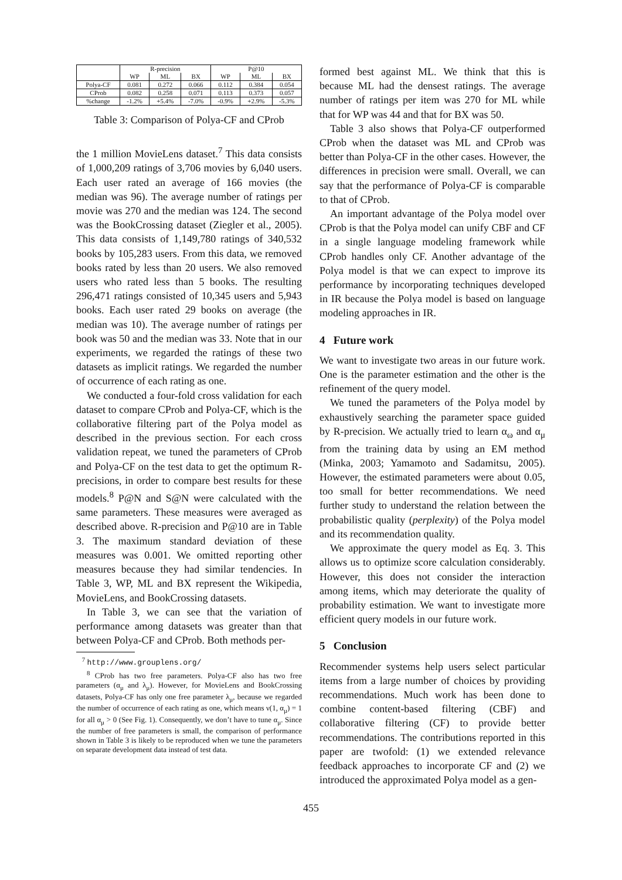| | R-precision | | | P@10 | | |
| | WP | ML | BX | WP | ML | BX |
| Polya-CF | 0.081 | 0.272 | 0.066 | 0.112 | 0.384 | 0.054 |
| CProb | 0.082 | 0.258 | 0.071 | 0.113 | 0.373 | 0.057 |
| %change | -1.2% | +5.4% | -7.0% | -0.9% | +2.9% | -5.3% |
Table 3: Comparison of Polya-CF and CProb
the 1 million MovieLens dataset.<sup>7</sup> This data consists of 1,000,209 ratings of 3,706 movies by 6,040 users. Each user rated an average of 166 movies (the median was 96). The average number of ratings per movie was 270 and the median was 124. The second was the BookCrossing dataset (Ziegler et al., 2005). This data consists of 1,149,780 ratings of 340,532 books by 105,283 users. From this data, we removed books rated by less than 20 users. We also removed users who rated less than 5 books. The resulting 296,471 ratings consisted of 10,345 users and 5,943 books. Each user rated 29 books on average (the median was 10). The average number of ratings per book was 50 and the median was 33. Note that in our experiments, we regarded the ratings of these two datasets as implicit ratings. We regarded the number of occurrence of each rating as one.
We conducted a four-fold cross validation for each dataset to compare CProb and Polya-CF, which is the collaborative filtering part of the Polya model as described in the previous section. For each cross validation repeat, we tuned the parameters of CProb and Polya-CF on the test data to get the optimum R-precisions, in order to compare best results for these models.<sup>8</sup> P@N and S@N were calculated with the same parameters. These measures were averaged as described above. R-precision and P@10 are in Table 3. The maximum standard deviation of these measures was 0.001. We omitted reporting other measures because they had similar tendencies. In Table 3, WP, ML and BX represent the Wikipedia, MovieLens, and BookCrossing datasets.
In Table 3, we can see that the variation of performance among datasets was greater than that between Polya-CF and CProb. Both methods per-
<sup>7</sup> http://www.grouplens.org/
<sup>8</sup> CProb has two free parameters. Polya-CF also has two free parameters (α<sub>μ</sub> and λ<sub>μ</sub>). However, for MovieLens and BookCrossing datasets, Polya-CF has only one free parameter λ<sub>μ</sub>, because we regarded the number of occurrence of each rating as one, which means ν(1, α<sub>μ</sub>) = 1 for all α<sub>μ</sub> > 0 (See Fig. 1). Consequently, we don’t have to tune α<sub>μ</sub>. Since the number of free parameters is small, the comparison of performance shown in Table 3 is likely to be reproduced when we tune the parameters on separate development data instead of test data.
formed best against ML. We think that this is because ML had the densest ratings. The average number of ratings per item was 270 for ML while that for WP was 44 and that for BX was 50.
Table 3 also shows that Polya-CF outperformed CProb when the dataset was ML and CProb was better than Polya-CF in the other cases. However, the differences in precision were small. Overall, we can say that the performance of Polya-CF is comparable to that of CProb.
An important advantage of the Polya model over CProb is that the Polya model can unify CBF and CF in a single language modeling framework while CProb handles only CF. Another advantage of the Polya model is that we can expect to improve its performance by incorporating techniques developed in IR because the Polya model is based on language modeling approaches in IR.
4 Future work
We want to investigate two areas in our future work. One is the parameter estimation and the other is the refinement of the query model.
We tuned the parameters of the Polya model by exhaustively searching the parameter space guided by R-precision. We actually tried to learn α<sub>ω</sub> and α<sub>μ</sub> from the training data by using an EM method (Minka, 2003; Yamamoto and Sadamitsu, 2005). However, the estimated parameters were about 0.05, too small for better recommendations. We need further study to understand the relation between the probabilistic quality (perplexity) of the Polya model and its recommendation quality.
We approximate the query model as Eq. 3. This allows us to optimize score calculation considerably. However, this does not consider the interaction among items, which may deteriorate the quality of probability estimation. We want to investigate more efficient query models in our future work.
5 Conclusion
Recommender systems help users select particular items from a large number of choices by providing recommendations. Much work has been done to combine content-based filtering (CBF) and collaborative filtering (CF) to provide better recommendations. The contributions reported in this paper are twofold: (1) we extended relevance feedback approaches to incorporate CF and (2) we introduced the approximated Polya model as a gen-
455